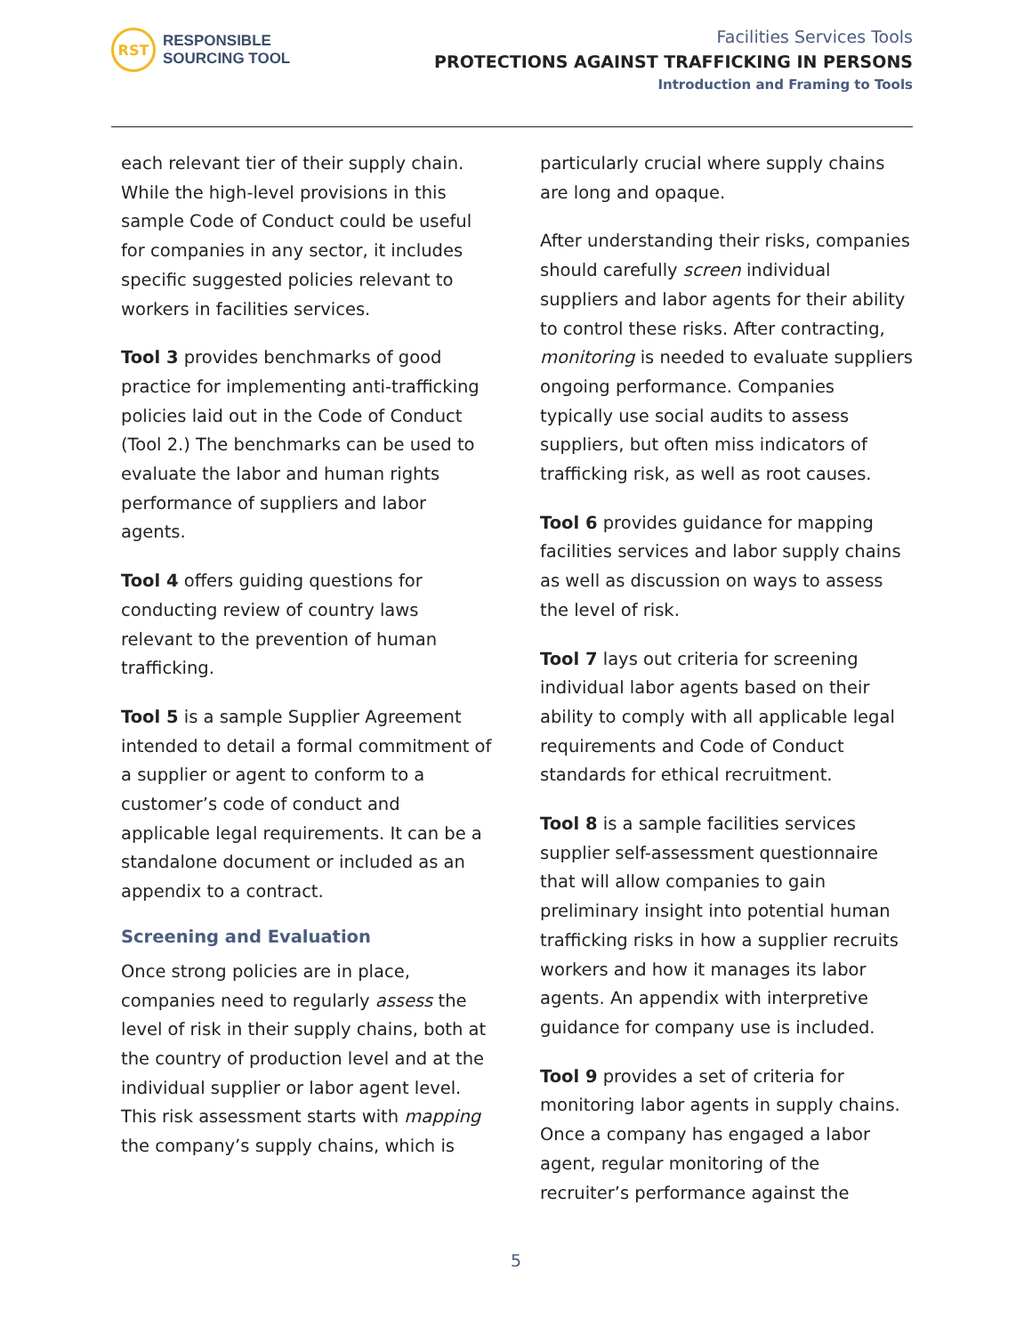RST
RESPONSIBLE
SOURCING TOOL
Facilities Services Tools
PROTECTIONS AGAINST TRAFFICKING IN PERSONS
Introduction and Framing to Tools
each relevant tier of their supply chain. While the high-level provisions in this sample Code of Conduct could be useful for companies in any sector, it includes specific suggested policies relevant to workers in facilities services.
Tool 3 provides benchmarks of good practice for implementing anti-trafficking policies laid out in the Code of Conduct (Tool 2.) The benchmarks can be used to evaluate the labor and human rights performance of suppliers and labor agents.
Tool 4 offers guiding questions for conducting review of country laws relevant to the prevention of human trafficking.
Tool 5 is a sample Supplier Agreement intended to detail a formal commitment of a supplier or agent to conform to a customer’s code of conduct and applicable legal requirements. It can be a standalone document or included as an appendix to a contract.
Screening and Evaluation
Once strong policies are in place, companies need to regularly assess the level of risk in their supply chains, both at the country of production level and at the individual supplier or labor agent level. This risk assessment starts with mapping the company’s supply chains, which is
particularly crucial where supply chains are long and opaque.
After understanding their risks, companies should carefully screen individual suppliers and labor agents for their ability to control these risks. After contracting, monitoring is needed to evaluate suppliers ongoing performance. Companies typically use social audits to assess suppliers, but often miss indicators of trafficking risk, as well as root causes.
Tool 6 provides guidance for mapping facilities services and labor supply chains as well as discussion on ways to assess the level of risk.
Tool 7 lays out criteria for screening individual labor agents based on their ability to comply with all applicable legal requirements and Code of Conduct standards for ethical recruitment.
Tool 8 is a sample facilities services supplier self-assessment questionnaire that will allow companies to gain preliminary insight into potential human trafficking risks in how a supplier recruits workers and how it manages its labor agents. An appendix with interpretive guidance for company use is included.
Tool 9 provides a set of criteria for monitoring labor agents in supply chains. Once a company has engaged a labor agent, regular monitoring of the recruiter’s performance against the
5